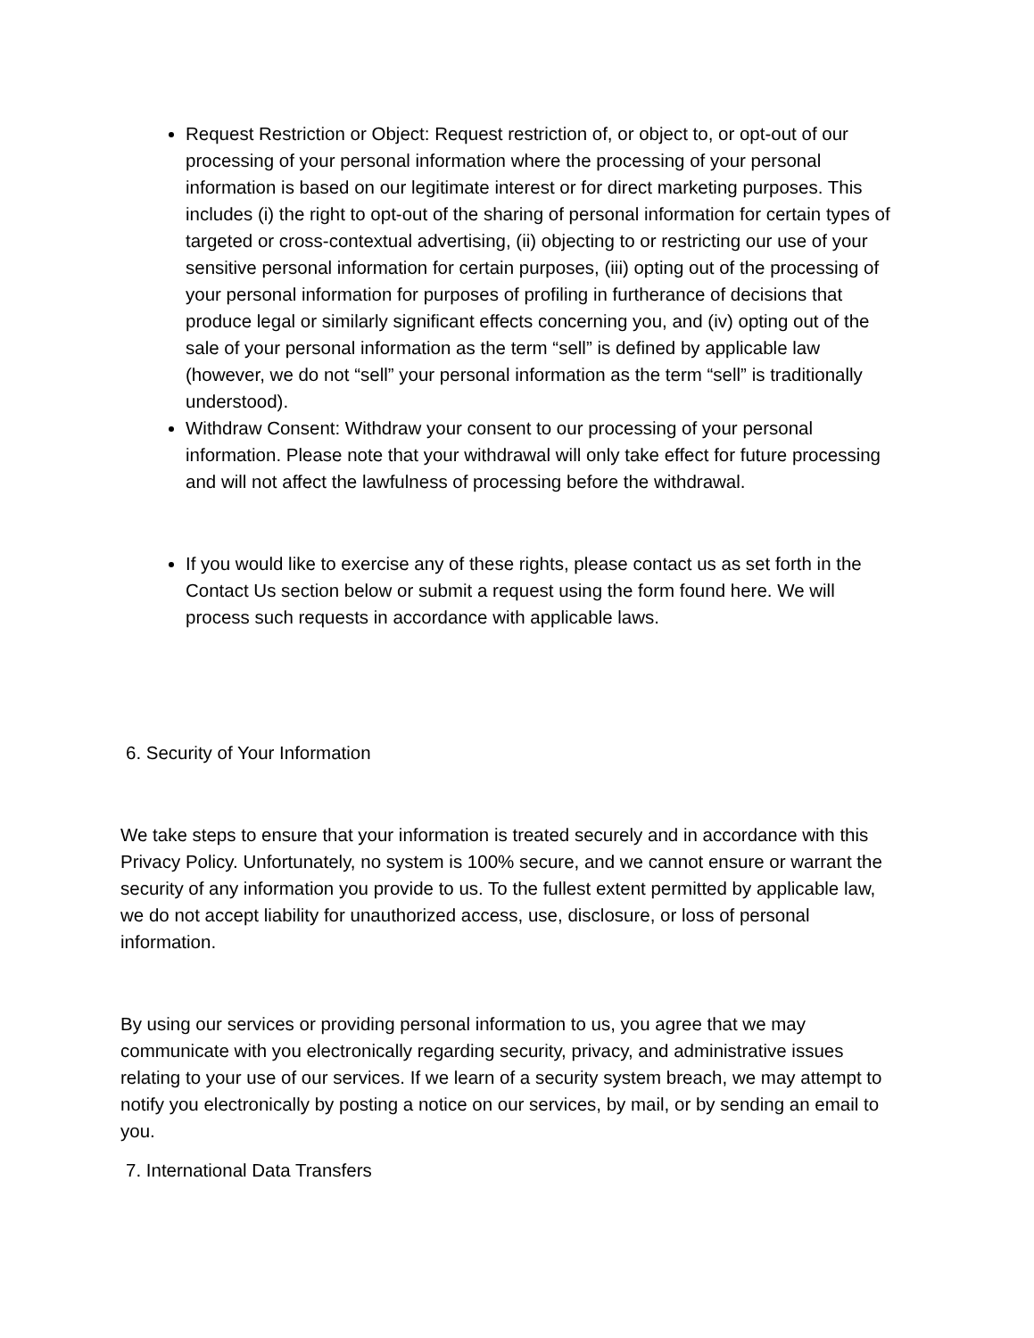Request Restriction or Object: Request restriction of, or object to, or opt-out of our processing of your personal information where the processing of your personal information is based on our legitimate interest or for direct marketing purposes. This includes (i) the right to opt-out of the sharing of personal information for certain types of targeted or cross-contextual advertising, (ii) objecting to or restricting our use of your sensitive personal information for certain purposes, (iii) opting out of the processing of your personal information for purposes of profiling in furtherance of decisions that produce legal or similarly significant effects concerning you, and (iv) opting out of the sale of your personal information as the term “sell” is defined by applicable law (however, we do not “sell” your personal information as the term “sell” is traditionally understood).
Withdraw Consent: Withdraw your consent to our processing of your personal information. Please note that your withdrawal will only take effect for future processing and will not affect the lawfulness of processing before the withdrawal.
If you would like to exercise any of these rights, please contact us as set forth in the Contact Us section below or submit a request using the form found here. We will process such requests in accordance with applicable laws.
6. Security of Your Information
We take steps to ensure that your information is treated securely and in accordance with this Privacy Policy. Unfortunately, no system is 100% secure, and we cannot ensure or warrant the security of any information you provide to us. To the fullest extent permitted by applicable law, we do not accept liability for unauthorized access, use, disclosure, or loss of personal information.
By using our services or providing personal information to us, you agree that we may communicate with you electronically regarding security, privacy, and administrative issues relating to your use of our services. If we learn of a security system breach, we may attempt to notify you electronically by posting a notice on our services, by mail, or by sending an email to you.
7. International Data Transfers